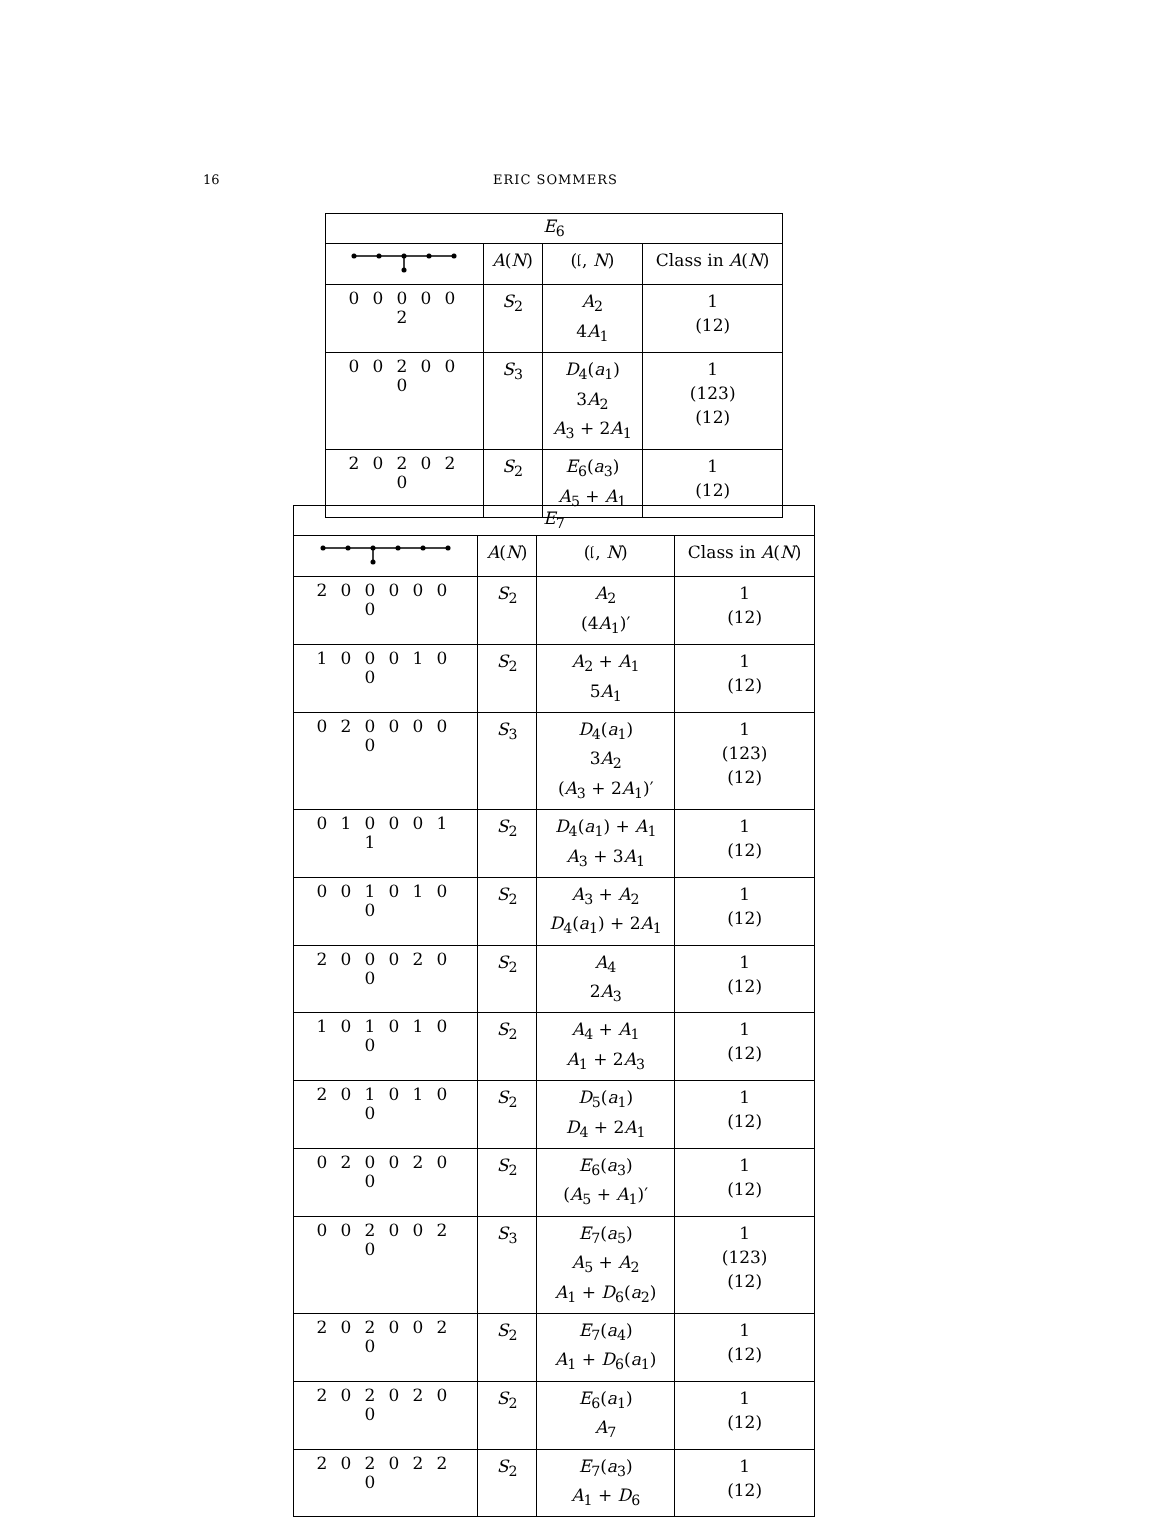16 ERIC SOMMERS
| E<sub>6</sub> | | | |
| --- | --- | --- | --- |
| | A ( N ) | (𝔩, N ) | Class in A ( N ) |
| 0 0 0 0 0 2 | S<sub>2</sub> | A<sub>2</sub> 4 A<sub>1</sub> | 1 (12) |
| 0 0 2 0 0 0 | S<sub>3</sub> | D<sub>4</sub>( a<sub>1</sub>) 3 A<sub>2</sub> A<sub>3</sub> + 2 A<sub>1</sub> | 1 (123) (12) |
| 2 0 2 0 2 0 | S<sub>2</sub> | E<sub>6</sub>( a<sub>3</sub>) A<sub>5</sub> + A<sub>1</sub> | 1 (12) |
| E<sub>7</sub> | | | |
| --- | --- | --- | --- |
| | A ( N ) | (𝔩, N ) | Class in A ( N ) |
| 2 0 0 0 0 0 0 | S<sub>2</sub> | A<sub>2</sub> (4 A<sub>1</sub>)′ | 1 (12) |
| 1 0 0 0 1 0 0 | S<sub>2</sub> | A<sub>2</sub> + A<sub>1</sub> 5 A<sub>1</sub> | 1 (12) |
| 0 2 0 0 0 0 0 | S<sub>3</sub> | D<sub>4</sub>( a<sub>1</sub>) 3 A<sub>2</sub> ( A<sub>3</sub> + 2 A<sub>1</sub>)′ | 1 (123) (12) |
| 0 1 0 0 0 1 1 | S<sub>2</sub> | D<sub>4</sub>( a<sub>1</sub>) + A<sub>1</sub> A<sub>3</sub> + 3 A<sub>1</sub> | 1 (12) |
| 0 0 1 0 1 0 0 | S<sub>2</sub> | A<sub>3</sub> + A<sub>2</sub> D<sub>4</sub>( a<sub>1</sub>) + 2 A<sub>1</sub> | 1 (12) |
| 2 0 0 0 2 0 0 | S<sub>2</sub> | A<sub>4</sub> 2 A<sub>3</sub> | 1 (12) |
| 1 0 1 0 1 0 0 | S<sub>2</sub> | A<sub>4</sub> + A<sub>1</sub> A<sub>1</sub> + 2 A<sub>3</sub> | 1 (12) |
| 2 0 1 0 1 0 0 | S<sub>2</sub> | D<sub>5</sub>( a<sub>1</sub>) D<sub>4</sub> + 2 A<sub>1</sub> | 1 (12) |
| 0 2 0 0 2 0 0 | S<sub>2</sub> | E<sub>6</sub>( a<sub>3</sub>) ( A<sub>5</sub> + A<sub>1</sub>)′ | 1 (12) |
| 0 0 2 0 0 2 0 | S<sub>3</sub> | E<sub>7</sub>( a<sub>5</sub>) A<sub>5</sub> + A<sub>2</sub> A<sub>1</sub> + D<sub>6</sub>( a<sub>2</sub>) | 1 (123) (12) |
| 2 0 2 0 0 2 0 | S<sub>2</sub> | E<sub>7</sub>( a<sub>4</sub>) A<sub>1</sub> + D<sub>6</sub>( a<sub>1</sub>) | 1 (12) |
| 2 0 2 0 2 0 0 | S<sub>2</sub> | E<sub>6</sub>( a<sub>1</sub>) A<sub>7</sub> | 1 (12) |
| 2 0 2 0 2 2 0 | S<sub>2</sub> | E<sub>7</sub>( a<sub>3</sub>) A<sub>1</sub> + D<sub>6</sub> | 1 (12) |